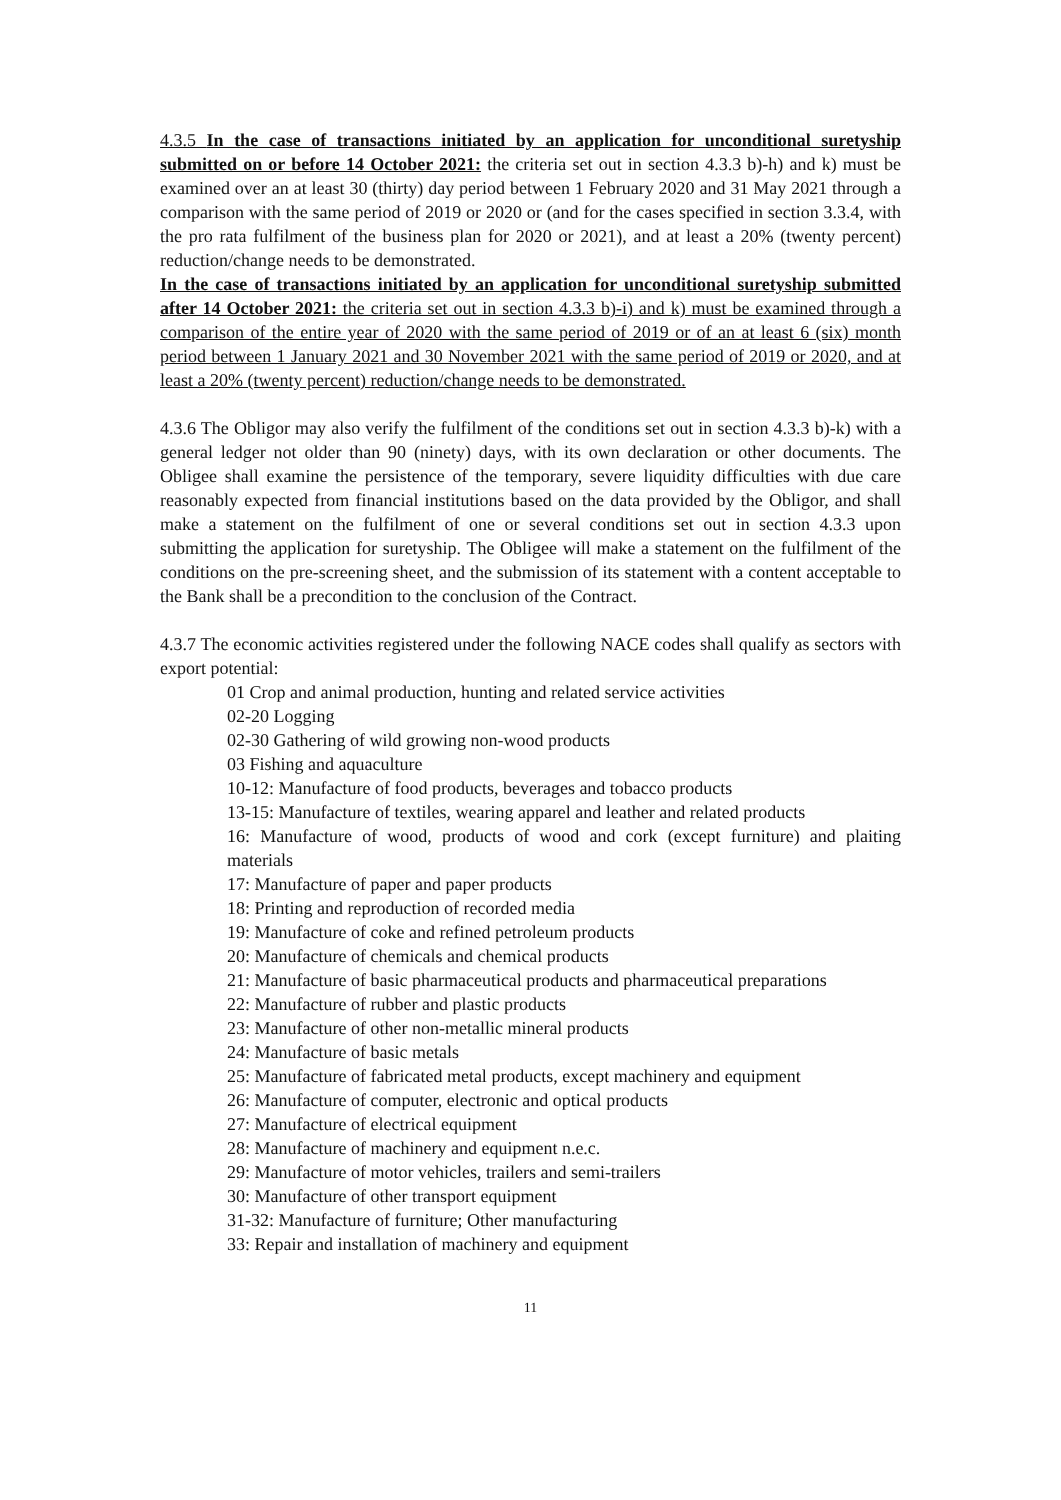4.3.5 In the case of transactions initiated by an application for unconditional suretyship submitted on or before 14 October 2021: the criteria set out in section 4.3.3 b)-h) and k) must be examined over an at least 30 (thirty) day period between 1 February 2020 and 31 May 2021 through a comparison with the same period of 2019 or 2020 or (and for the cases specified in section 3.3.4, with the pro rata fulfilment of the business plan for 2020 or 2021), and at least a 20% (twenty percent) reduction/change needs to be demonstrated.
In the case of transactions initiated by an application for unconditional suretyship submitted after 14 October 2021: the criteria set out in section 4.3.3 b)-i) and k) must be examined through a comparison of the entire year of 2020 with the same period of 2019 or of an at least 6 (six) month period between 1 January 2021 and 30 November 2021 with the same period of 2019 or 2020, and at least a 20% (twenty percent) reduction/change needs to be demonstrated.
4.3.6 The Obligor may also verify the fulfilment of the conditions set out in section 4.3.3 b)-k) with a general ledger not older than 90 (ninety) days, with its own declaration or other documents. The Obligee shall examine the persistence of the temporary, severe liquidity difficulties with due care reasonably expected from financial institutions based on the data provided by the Obligor, and shall make a statement on the fulfilment of one or several conditions set out in section 4.3.3 upon submitting the application for suretyship. The Obligee will make a statement on the fulfilment of the conditions on the pre-screening sheet, and the submission of its statement with a content acceptable to the Bank shall be a precondition to the conclusion of the Contract.
4.3.7 The economic activities registered under the following NACE codes shall qualify as sectors with export potential:
01 Crop and animal production, hunting and related service activities
02-20 Logging
02-30 Gathering of wild growing non-wood products
03 Fishing and aquaculture
10-12: Manufacture of food products, beverages and tobacco products
13-15: Manufacture of textiles, wearing apparel and leather and related products
16: Manufacture of wood, products of wood and cork (except furniture) and plaiting materials
17: Manufacture of paper and paper products
18: Printing and reproduction of recorded media
19: Manufacture of coke and refined petroleum products
20: Manufacture of chemicals and chemical products
21: Manufacture of basic pharmaceutical products and pharmaceutical preparations
22: Manufacture of rubber and plastic products
23: Manufacture of other non-metallic mineral products
24: Manufacture of basic metals
25: Manufacture of fabricated metal products, except machinery and equipment
26: Manufacture of computer, electronic and optical products
27: Manufacture of electrical equipment
28: Manufacture of machinery and equipment n.e.c.
29: Manufacture of motor vehicles, trailers and semi-trailers
30: Manufacture of other transport equipment
31-32: Manufacture of furniture; Other manufacturing
33: Repair and installation of machinery and equipment
11